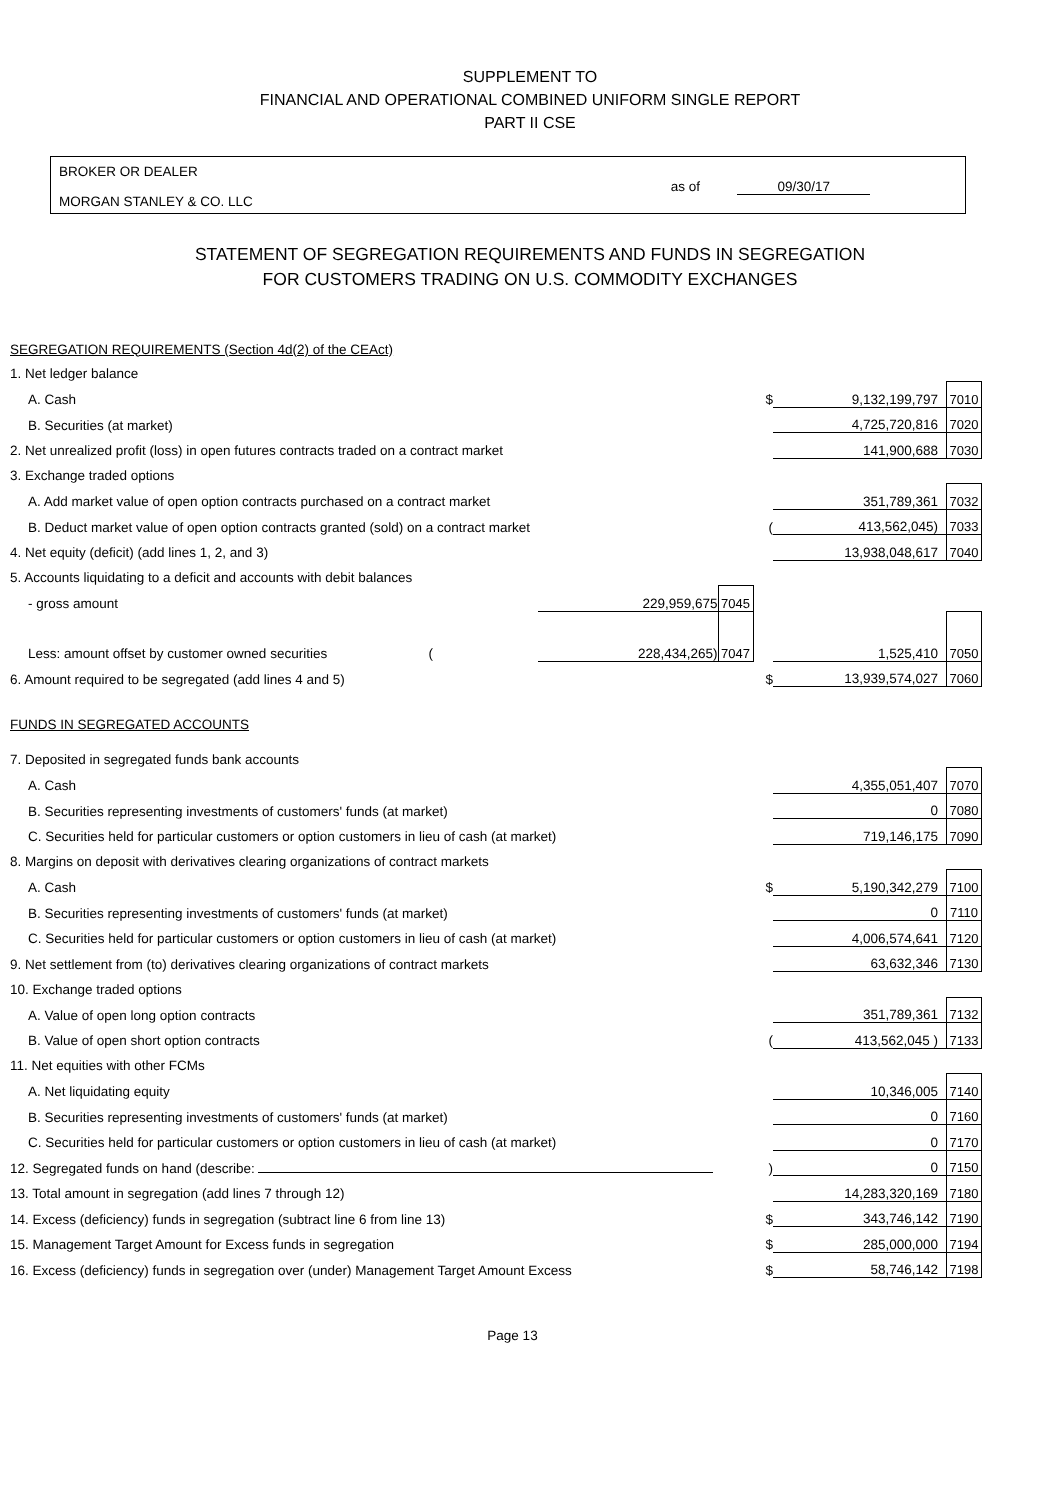SUPPLEMENT TO
FINANCIAL AND OPERATIONAL COMBINED UNIFORM SINGLE REPORT
PART II CSE
BROKER OR DEALER
MORGAN STANLEY & CO. LLC
as of 09/30/17
STATEMENT OF SEGREGATION REQUIREMENTS AND FUNDS IN SEGREGATION
FOR CUSTOMERS TRADING ON U.S. COMMODITY EXCHANGES
| SEGREGATION REQUIREMENTS (Section 4d(2) of the CEAct) | | | | | |
| 1. Net ledger balance | | | | | |
| A. Cash | | | $ | 9,132,199,797 | 7010 |
| B. Securities (at market) | | | | 4,725,720,816 | 7020 |
| 2. Net unrealized profit (loss) in open futures contracts traded on a contract market | | | | 141,900,688 | 7030 |
| 3. Exchange traded options | | | | | |
| A. Add market value of open option contracts purchased on a contract market | | | | 351,789,361 | 7032 |
| B. Deduct market value of open option contracts granted (sold) on a contract market | | | ( | 413,562,045) | 7033 |
| 4. Net equity (deficit) (add lines 1, 2, and 3) | | | | 13,938,048,617 | 7040 |
| 5. Accounts liquidating to a deficit and accounts with debit balances | | | | | |
| - gross amount | 229,959,675 | 7045 | | | |
| Less: amount offset by customer owned securities ( | 228,434,265) | 7047 | | 1,525,410 | 7050 |
| 6. Amount required to be segregated (add lines 4 and 5) | | | $ | 13,939,574,027 | 7060 |
| FUNDS IN SEGREGATED ACCOUNTS | | | | | |
| 7. Deposited in segregated funds bank accounts | | | | | |
| A. Cash | | | | 4,355,051,407 | 7070 |
| B. Securities representing investments of customers' funds (at market) | | | | 0 | 7080 |
| C. Securities held for particular customers or option customers in lieu of cash (at market) | | | | 719,146,175 | 7090 |
| 8. Margins on deposit with derivatives clearing organizations of contract markets | | | | | |
| A. Cash | | | $ | 5,190,342,279 | 7100 |
| B. Securities representing investments of customers' funds (at market) | | | | 0 | 7110 |
| C. Securities held for particular customers or option customers in lieu of cash (at market) | | | | 4,006,574,641 | 7120 |
| 9. Net settlement from (to) derivatives clearing organizations of contract markets | | | | 63,632,346 | 7130 |
| 10. Exchange traded options | | | | | |
| A. Value of open long option contracts | | | | 351,789,361 | 7132 |
| B. Value of open short option contracts | | | ( | 413,562,045 ) | 7133 |
| 11. Net equities with other FCMs | | | | | |
| A. Net liquidating equity | | | | 10,346,005 | 7140 |
| B. Securities representing investments of customers' funds (at market) | | | | 0 | 7160 |
| C. Securities held for particular customers or option customers in lieu of cash (at market) | | | | 0 | 7170 |
| 12. Segregated funds on hand (describe: | | | ) | 0 | 7150 |
| 13. Total amount in segregation (add lines 7 through 12) | | | | 14,283,320,169 | 7180 |
| 14. Excess (deficiency) funds in segregation (subtract line 6 from line 13) | | | $ | 343,746,142 | 7190 |
| 15. Management Target Amount for Excess funds in segregation | | | $ | 285,000,000 | 7194 |
| 16. Excess (deficiency) funds in segregation over (under) Management Target Amount Excess | | | $ | 58,746,142 | 7198 |
Page 13